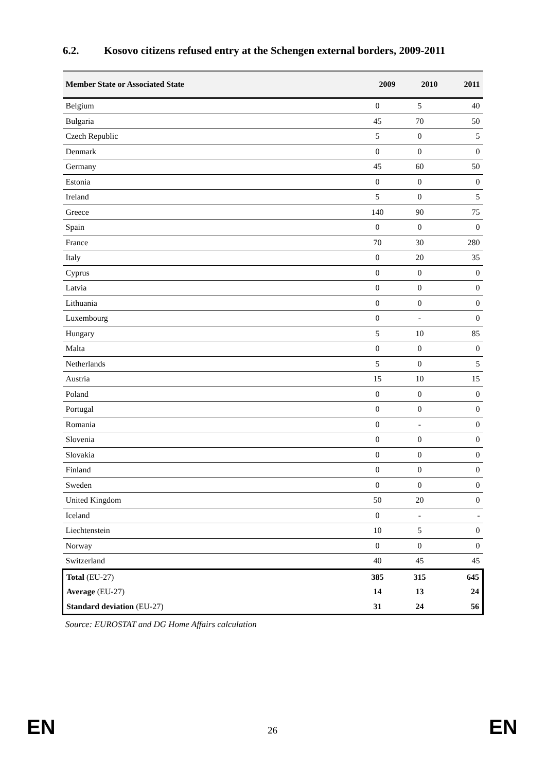6.2. Kosovo citizens refused entry at the Schengen external borders, 2009-2011
| Member State or Associated State | 2009 | 2010 | 2011 |
| --- | --- | --- | --- |
| Belgium | 0 | 5 | 40 |
| Bulgaria | 45 | 70 | 50 |
| Czech Republic | 5 | 0 | 5 |
| Denmark | 0 | 0 | 0 |
| Germany | 45 | 60 | 50 |
| Estonia | 0 | 0 | 0 |
| Ireland | 5 | 0 | 5 |
| Greece | 140 | 90 | 75 |
| Spain | 0 | 0 | 0 |
| France | 70 | 30 | 280 |
| Italy | 0 | 20 | 35 |
| Cyprus | 0 | 0 | 0 |
| Latvia | 0 | 0 | 0 |
| Lithuania | 0 | 0 | 0 |
| Luxembourg | 0 | - | 0 |
| Hungary | 5 | 10 | 85 |
| Malta | 0 | 0 | 0 |
| Netherlands | 5 | 0 | 5 |
| Austria | 15 | 10 | 15 |
| Poland | 0 | 0 | 0 |
| Portugal | 0 | 0 | 0 |
| Romania | 0 | - | 0 |
| Slovenia | 0 | 0 | 0 |
| Slovakia | 0 | 0 | 0 |
| Finland | 0 | 0 | 0 |
| Sweden | 0 | 0 | 0 |
| United Kingdom | 50 | 20 | 0 |
| Iceland | 0 | - | - |
| Liechtenstein | 10 | 5 | 0 |
| Norway | 0 | 0 | 0 |
| Switzerland | 40 | 45 | 45 |
| Total (EU-27) | 385 | 315 | 645 |
| Average (EU-27) | 14 | 13 | 24 |
| Standard deviation (EU-27) | 31 | 24 | 56 |
Source: EUROSTAT and DG Home Affairs calculation
EN 26 EN